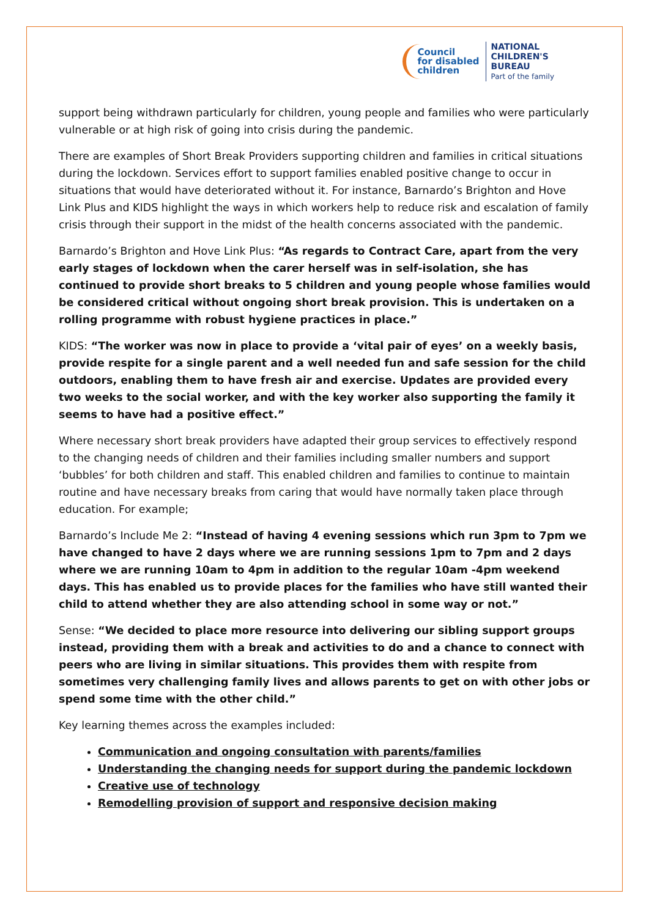Council
for disabled
children
NATIONAL
CHILDREN'S
BUREAU
Part of the family
support being withdrawn particularly for children, young people and families who were particularly vulnerable or at high risk of going into crisis during the pandemic.
There are examples of Short Break Providers supporting children and families in critical situations during the lockdown. Services effort to support families enabled positive change to occur in situations that would have deteriorated without it. For instance, Barnardo’s Brighton and Hove Link Plus and KIDS highlight the ways in which workers help to reduce risk and escalation of family crisis through their support in the midst of the health concerns associated with the pandemic.
Barnardo’s Brighton and Hove Link Plus: “As regards to Contract Care, apart from the very early stages of lockdown when the carer herself was in self-isolation, she has continued to provide short breaks to 5 children and young people whose families would be considered critical without ongoing short break provision. This is undertaken on a rolling programme with robust hygiene practices in place.”
KIDS: “The worker was now in place to provide a ‘vital pair of eyes’ on a weekly basis, provide respite for a single parent and a well needed fun and safe session for the child outdoors, enabling them to have fresh air and exercise. Updates are provided every two weeks to the social worker, and with the key worker also supporting the family it seems to have had a positive effect.”
Where necessary short break providers have adapted their group services to effectively respond to the changing needs of children and their families including smaller numbers and support ‘bubbles’ for both children and staff. This enabled children and families to continue to maintain routine and have necessary breaks from caring that would have normally taken place through education. For example;
Barnardo’s Include Me 2: “Instead of having 4 evening sessions which run 3pm to 7pm we have changed to have 2 days where we are running sessions 1pm to 7pm and 2 days where we are running 10am to 4pm in addition to the regular 10am -4pm weekend days. This has enabled us to provide places for the families who have still wanted their child to attend whether they are also attending school in some way or not.”
Sense: “We decided to place more resource into delivering our sibling support groups instead, providing them with a break and activities to do and a chance to connect with peers who are living in similar situations. This provides them with respite from sometimes very challenging family lives and allows parents to get on with other jobs or spend some time with the other child.”
Key learning themes across the examples included:
Communication and ongoing consultation with parents/families
Understanding the changing needs for support during the pandemic lockdown
Creative use of technology
Remodelling provision of support and responsive decision making